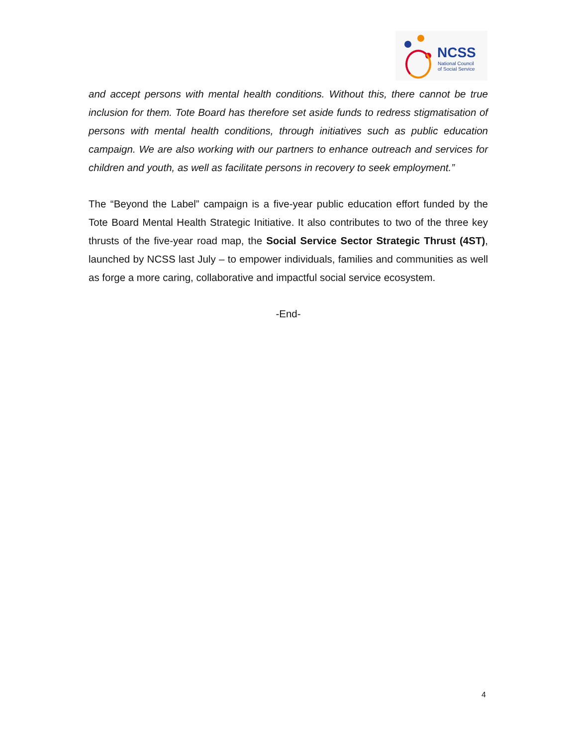NCSS
National Council
of Social Service
and accept persons with mental health conditions. Without this, there cannot be true inclusion for them. Tote Board has therefore set aside funds to redress stigmatisation of persons with mental health conditions, through initiatives such as public education campaign. We are also working with our partners to enhance outreach and services for children and youth, as well as facilitate persons in recovery to seek employment.”
The “Beyond the Label” campaign is a five-year public education effort funded by the Tote Board Mental Health Strategic Initiative. It also contributes to two of the three key thrusts of the five-year road map, the Social Service Sector Strategic Thrust (4ST), launched by NCSS last July – to empower individuals, families and communities as well as forge a more caring, collaborative and impactful social service ecosystem.
-End-
4